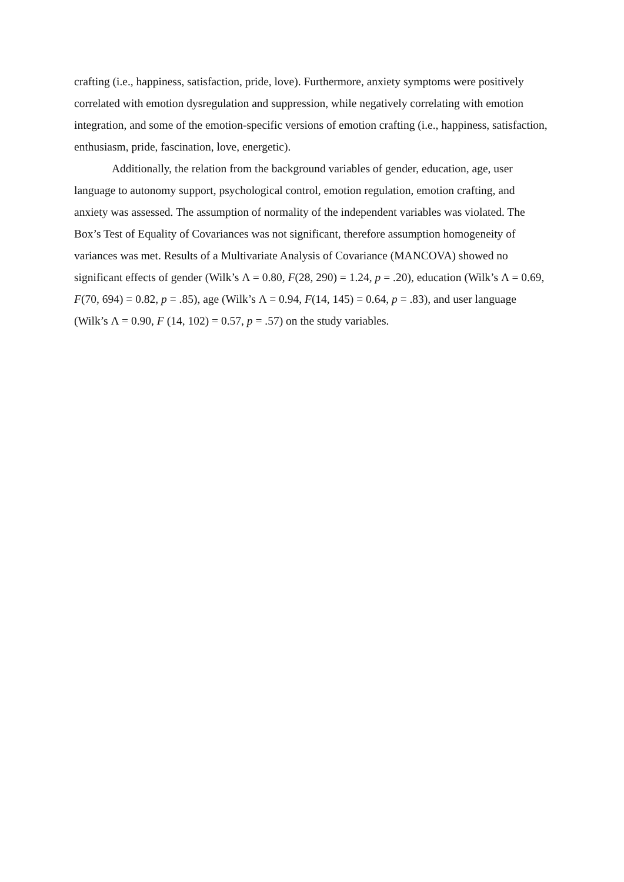crafting (i.e., happiness, satisfaction, pride, love). Furthermore, anxiety symptoms were positively correlated with emotion dysregulation and suppression, while negatively correlating with emotion integration, and some of the emotion-specific versions of emotion crafting (i.e., happiness, satisfaction, enthusiasm, pride, fascination, love, energetic).
Additionally, the relation from the background variables of gender, education, age, user language to autonomy support, psychological control, emotion regulation, emotion crafting, and anxiety was assessed. The assumption of normality of the independent variables was violated. The Box’s Test of Equality of Covariances was not significant, therefore assumption homogeneity of variances was met. Results of a Multivariate Analysis of Covariance (MANCOVA) showed no significant effects of gender (Wilk’s Λ = 0.80, F(28, 290) = 1.24, p = .20), education (Wilk’s Λ = 0.69, F(70, 694) = 0.82, p = .85), age (Wilk’s Λ = 0.94, F(14, 145) = 0.64, p = .83), and user language (Wilk’s Λ = 0.90, F (14, 102) = 0.57, p = .57) on the study variables.